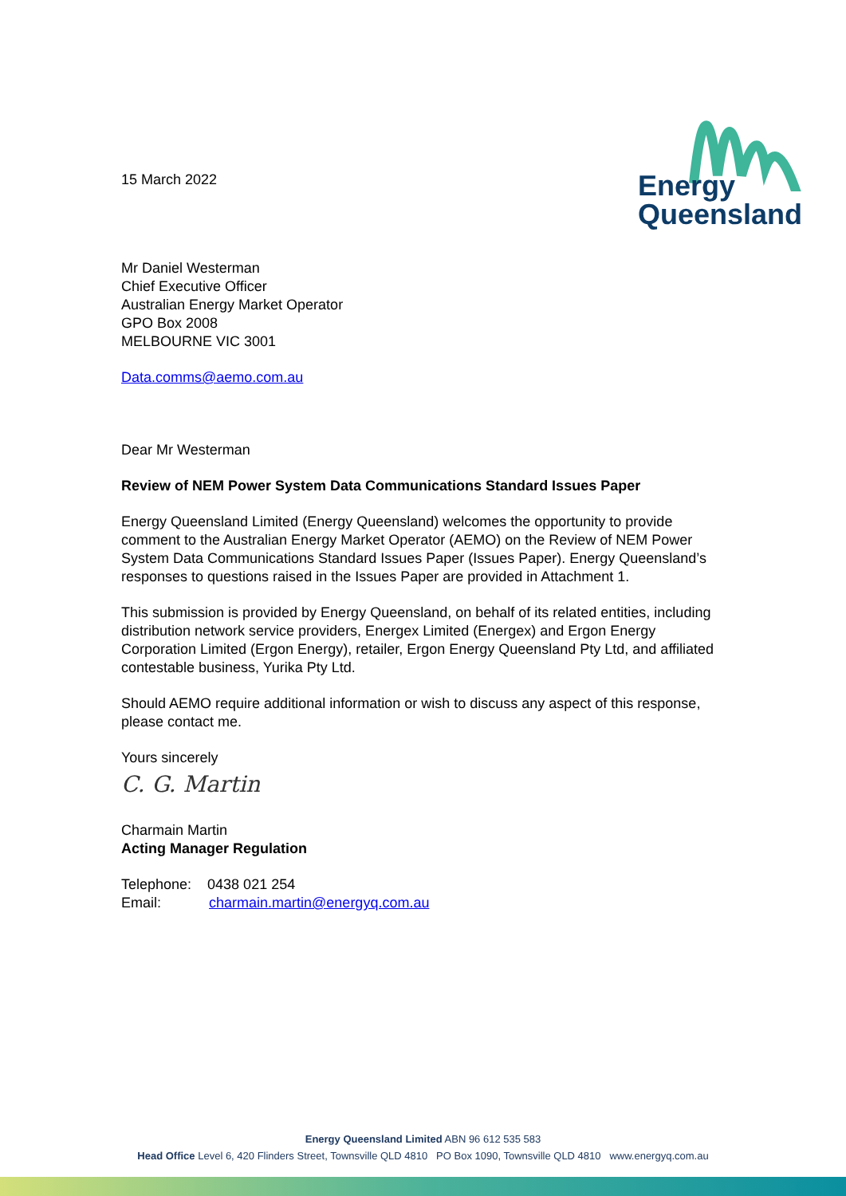Energy
Queensland
15 March 2022
Mr Daniel Westerman
Chief Executive Officer
Australian Energy Market Operator
GPO Box 2008
MELBOURNE VIC 3001
Data.comms@aemo.com.au
Dear Mr Westerman
Review of NEM Power System Data Communications Standard Issues Paper
Energy Queensland Limited (Energy Queensland) welcomes the opportunity to provide comment to the Australian Energy Market Operator (AEMO) on the Review of NEM Power System Data Communications Standard Issues Paper (Issues Paper). Energy Queensland’s responses to questions raised in the Issues Paper are provided in Attachment 1.
This submission is provided by Energy Queensland, on behalf of its related entities, including distribution network service providers, Energex Limited (Energex) and Ergon Energy Corporation Limited (Ergon Energy), retailer, Ergon Energy Queensland Pty Ltd, and affiliated contestable business, Yurika Pty Ltd.
Should AEMO require additional information or wish to discuss any aspect of this response, please contact me.
Yours sincerely
C. G. Martin
Charmain Martin
Acting Manager Regulation
Telephone: 0438 021 254
Email: charmain.martin@energyq.com.au
Energy Queensland Limited ABN 96 612 535 583
Head Office Level 6, 420 Flinders Street, Townsville QLD 4810 PO Box 1090, Townsville QLD 4810 www.energyq.com.au